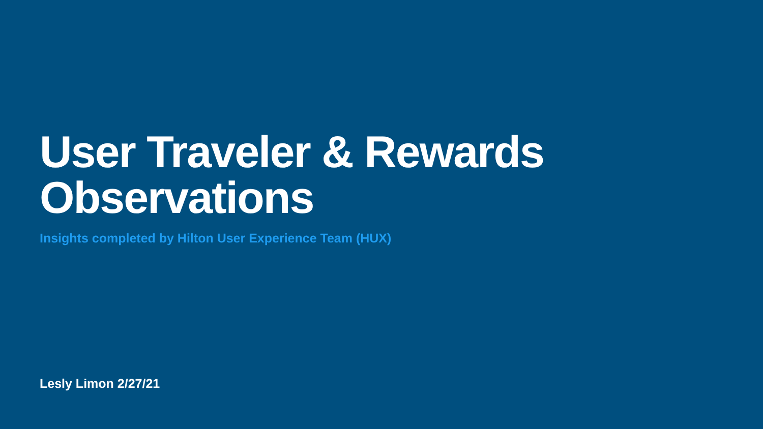User Traveler & Rewards
Observations
Insights completed by Hilton User Experience Team (HUX)
Lesly Limon 2/27/21